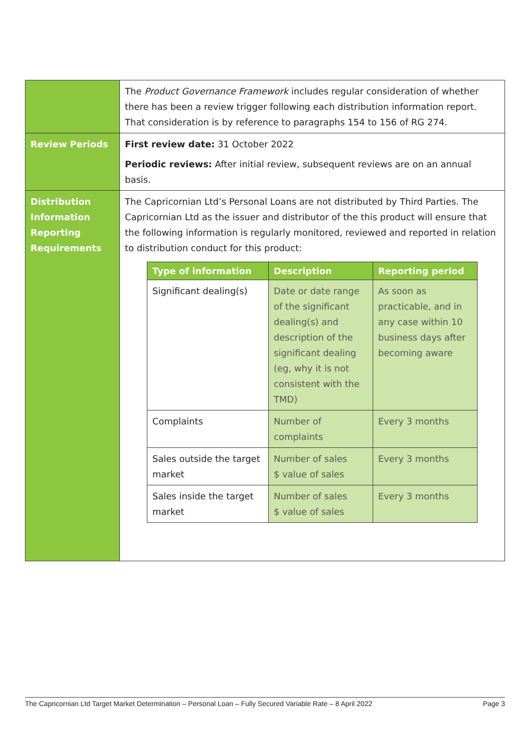| | The Product Governance Framework includes regular consideration of whether there has been a review trigger following each distribution information report. That consideration is by reference to paragraphs 154 to 156 of RG 274. |
| Review Periods | First review date: 31 October 2022 Periodic reviews: After initial review, subsequent reviews are on an annual basis. |
| Distribution Information Reporting Requirements | The Capricornian Ltd’s Personal Loans are not distributed by Third Parties. The Capricornian Ltd as the issuer and distributor of the this product will ensure that the following information is regularly monitored, reviewed and reported in relation to distribution conduct for this product: / Type of information / Description / Reporting period / / --- / --- / --- / / Significant dealing(s) / Date or date range of the significant dealing(s) and description of the significant dealing (eg, why it is not consistent with the TMD) / As soon as practicable, and in any case within 10 business days after becoming aware / / Complaints / Number of complaints / Every 3 months / / Sales outside the target market / Number of sales $ value of sales / Every 3 months / / Sales inside the target market / Number of sales $ value of sales / Every 3 months / |
The Capricornian Ltd Target Market Determination – Personal Loan – Fully Secured Variable Rate – 8 April 2022 Page 3